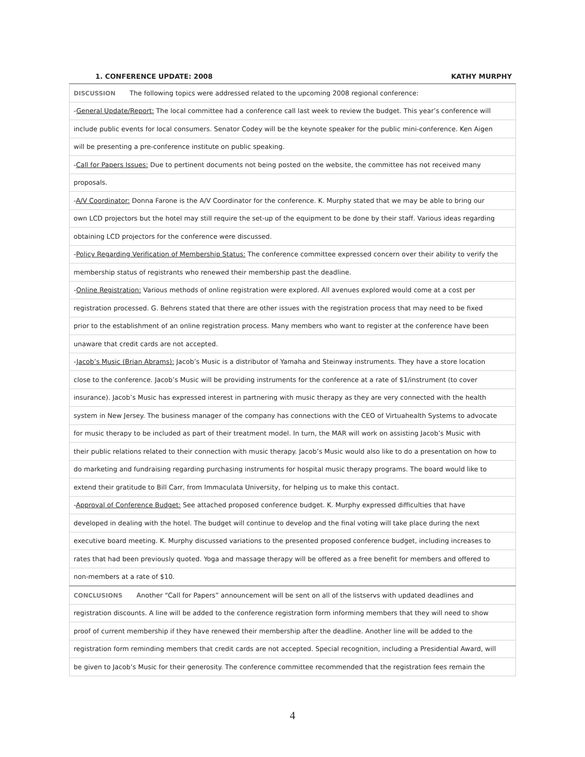1. CONFERENCE UPDATE: 2008 KATHY MURPHY
| DISCUSSION The following topics were addressed related to the upcoming 2008 regional conference: |
| - General Update/Report: The local committee had a conference call last week to review the budget. This year’s conference will |
| include public events for local consumers. Senator Codey will be the keynote speaker for the public mini-conference. Ken Aigen |
| will be presenting a pre-conference institute on public speaking. |
| - Call for Papers Issues: Due to pertinent documents not being posted on the website, the committee has not received many |
| proposals. |
| - A/V Coordinator: Donna Farone is the A/V Coordinator for the conference. K. Murphy stated that we may be able to bring our |
| own LCD projectors but the hotel may still require the set-up of the equipment to be done by their staff. Various ideas regarding |
| obtaining LCD projectors for the conference were discussed. |
| - Policy Regarding Verification of Membership Status: The conference committee expressed concern over their ability to verify the |
| membership status of registrants who renewed their membership past the deadline. |
| - Online Registration: Various methods of online registration were explored. All avenues explored would come at a cost per |
| registration processed. G. Behrens stated that there are other issues with the registration process that may need to be fixed |
| prior to the establishment of an online registration process. Many members who want to register at the conference have been |
| unaware that credit cards are not accepted. |
| - Jacob’s Music (Brian Abrams): Jacob’s Music is a distributor of Yamaha and Steinway instruments. They have a store location |
| close to the conference. Jacob’s Music will be providing instruments for the conference at a rate of $1/instrument (to cover |
| insurance). Jacob’s Music has expressed interest in partnering with music therapy as they are very connected with the health |
| system in New Jersey. The business manager of the company has connections with the CEO of Virtuahealth Systems to advocate |
| for music therapy to be included as part of their treatment model. In turn, the MAR will work on assisting Jacob’s Music with |
| their public relations related to their connection with music therapy. Jacob’s Music would also like to do a presentation on how to |
| do marketing and fundraising regarding purchasing instruments for hospital music therapy programs. The board would like to |
| extend their gratitude to Bill Carr, from Immaculata University, for helping us to make this contact. |
| - Approval of Conference Budget: See attached proposed conference budget. K. Murphy expressed difficulties that have |
| developed in dealing with the hotel. The budget will continue to develop and the final voting will take place during the next |
| executive board meeting. K. Murphy discussed variations to the presented proposed conference budget, including increases to |
| rates that had been previously quoted. Yoga and massage therapy will be offered as a free benefit for members and offered to |
| non-members at a rate of $10. |
| CONCLUSIONS Another “Call for Papers” announcement will be sent on all of the listservs with updated deadlines and |
| registration discounts. A line will be added to the conference registration form informing members that they will need to show |
| proof of current membership if they have renewed their membership after the deadline. Another line will be added to the |
| registration form reminding members that credit cards are not accepted. Special recognition, including a Presidential Award, will |
| be given to Jacob’s Music for their generosity. The conference committee recommended that the registration fees remain the |
4